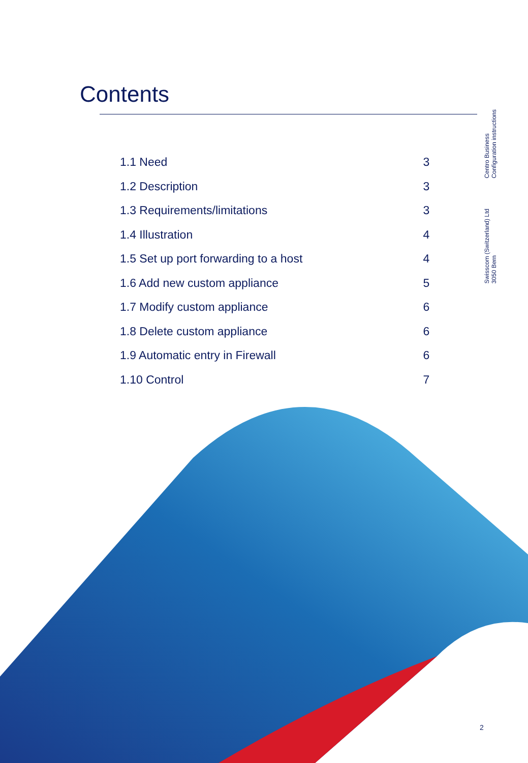Contents
Centro Business
Configuration instructions
Swisscom (Switzerland) Ltd
3050 Bern
| 1.1 Need | 3 |
| 1.2 Description | 3 |
| 1.3 Requirements/limitations | 3 |
| 1.4 Illustration | 4 |
| 1.5 Set up port forwarding to a host | 4 |
| 1.6 Add new custom appliance | 5 |
| 1.7 Modify custom appliance | 6 |
| 1.8 Delete custom appliance | 6 |
| 1.9 Automatic entry in Firewall | 6 |
| 1.10 Control | 7 |
2